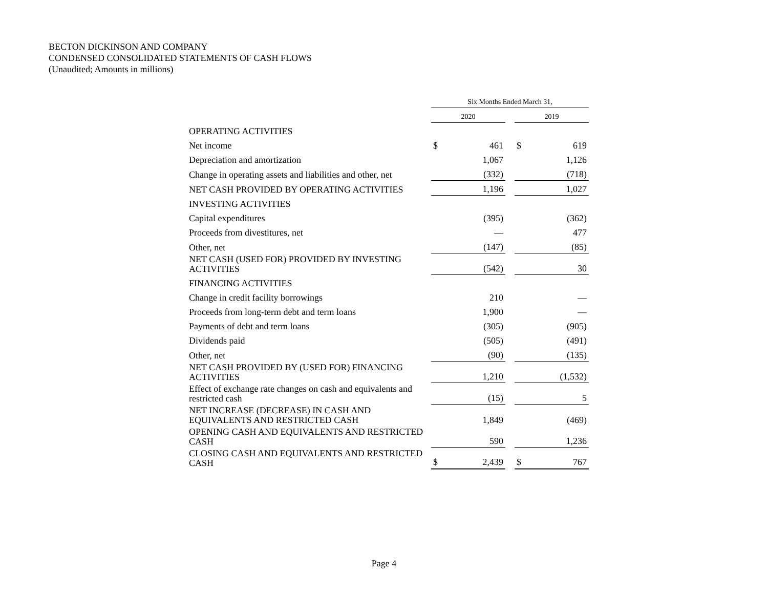BECTON DICKINSON AND COMPANY
CONDENSED CONSOLIDATED STATEMENTS OF CASH FLOWS
(Unaudited; Amounts in millions)
| | Six Months Ended March 31, | | | | |
| --- | --- | --- | --- | --- | --- |
| | 2020 | | | 2019 | |
| OPERATING ACTIVITIES | | | | | |
| Net income | $ | 461 | | $ | 619 |
| Depreciation and amortization | | 1,067 | | | 1,126 |
| Change in operating assets and liabilities and other, net | | (332) | | | (718) |
| NET CASH PROVIDED BY OPERATING ACTIVITIES | | 1,196 | | | 1,027 |
| INVESTING ACTIVITIES | | | | | |
| Capital expenditures | | (395) | | | (362) |
| Proceeds from divestitures, net | | — | | | 477 |
| Other, net | | (147) | | | (85) |
| NET CASH (USED FOR) PROVIDED BY INVESTING ACTIVITIES | | (542) | | | 30 |
| FINANCING ACTIVITIES | | | | | |
| Change in credit facility borrowings | | 210 | | | — |
| Proceeds from long-term debt and term loans | | 1,900 | | | — |
| Payments of debt and term loans | | (305) | | | (905) |
| Dividends paid | | (505) | | | (491) |
| Other, net | | (90) | | | (135) |
| NET CASH PROVIDED BY (USED FOR) FINANCING ACTIVITIES | | 1,210 | | | (1,532) |
| Effect of exchange rate changes on cash and equivalents and restricted cash | | (15) | | | 5 |
| NET INCREASE (DECREASE) IN CASH AND EQUIVALENTS AND RESTRICTED CASH | | 1,849 | | | (469) |
| OPENING CASH AND EQUIVALENTS AND RESTRICTED CASH | | 590 | | | 1,236 |
| CLOSING CASH AND EQUIVALENTS AND RESTRICTED CASH | $ | 2,439 | | $ | 767 |
Page 4